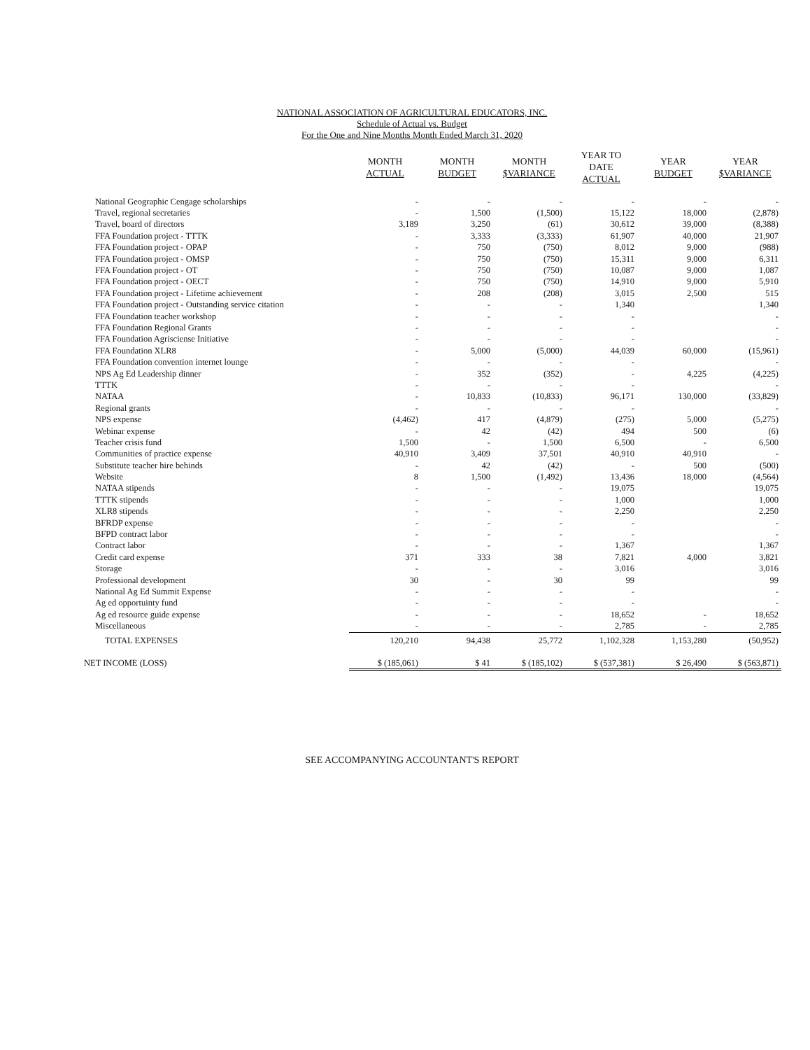NATIONAL ASSOCIATION OF AGRICULTURAL EDUCATORS, INC.
Schedule of Actual vs. Budget
For the One and Nine Months Month Ended March 31, 2020
| | MONTH ACTUAL | MONTH BUDGET | MONTH $VARIANCE | YEAR TO DATE ACTUAL | YEAR BUDGET | YEAR $VARIANCE |
| --- | --- | --- | --- | --- | --- | --- |
| National Geographic Cengage scholarships | - | - | - | - | - | - |
| Travel, regional secretaries | - | 1,500 | (1,500) | 15,122 | 18,000 | (2,878) |
| Travel, board of directors | 3,189 | 3,250 | (61) | 30,612 | 39,000 | (8,388) |
| FFA Foundation project - TTTK | - | 3,333 | (3,333) | 61,907 | 40,000 | 21,907 |
| FFA Foundation project - OPAP | - | 750 | (750) | 8,012 | 9,000 | (988) |
| FFA Foundation project - OMSP | - | 750 | (750) | 15,311 | 9,000 | 6,311 |
| FFA Foundation project - OT | - | 750 | (750) | 10,087 | 9,000 | 1,087 |
| FFA Foundation project - OECT | - | 750 | (750) | 14,910 | 9,000 | 5,910 |
| FFA Foundation project - Lifetime achievement | - | 208 | (208) | 3,015 | 2,500 | 515 |
| FFA Foundation project - Outstanding service citation | - | - | - | 1,340 | | 1,340 |
| FFA Foundation teacher workshop | - | - | - | - | | - |
| FFA Foundation Regional Grants | - | - | - | - | | - |
| FFA Foundation Agrisciense Initiative | - | - | - | - | | - |
| FFA Foundation XLR8 | - | 5,000 | (5,000) | 44,039 | 60,000 | (15,961) |
| FFA Foundation convention internet lounge | - | - | - | - | | - |
| NPS Ag Ed Leadership dinner | - | 352 | (352) | - | 4,225 | (4,225) |
| TTTK | - | - | - | - | | - |
| NATAA | - | 10,833 | (10,833) | 96,171 | 130,000 | (33,829) |
| Regional grants | - | - | - | - | | - |
| NPS expense | (4,462) | 417 | (4,879) | (275) | 5,000 | (5,275) |
| Webinar expense | - | 42 | (42) | 494 | 500 | (6) |
| Teacher crisis fund | 1,500 | - | 1,500 | 6,500 | - | 6,500 |
| Communities of practice expense | 40,910 | 3,409 | 37,501 | 40,910 | 40,910 | - |
| Substitute teacher hire behinds | - | 42 | (42) | - | 500 | (500) |
| Website | 8 | 1,500 | (1,492) | 13,436 | 18,000 | (4,564) |
| NATAA stipends | - | - | - | 19,075 | | 19,075 |
| TTTK stipends | - | - | - | 1,000 | | 1,000 |
| XLR8 stipends | - | - | - | 2,250 | | 2,250 |
| BFRDP expense | - | - | - | - | | - |
| BFPD contract labor | - | - | - | - | | - |
| Contract labor | - | - | - | 1,367 | | 1,367 |
| Credit card expense | 371 | 333 | 38 | 7,821 | 4,000 | 3,821 |
| Storage | - | - | - | 3,016 | | 3,016 |
| Professional development | 30 | - | 30 | 99 | | 99 |
| National Ag Ed Summit Expense | - | - | - | - | | - |
| Ag ed opportuinty fund | - | - | - | - | | - |
| Ag ed resource guide expense | - | - | - | 18,652 | - | 18,652 |
| Miscellaneous | - | - | - | 2,785 | - | 2,785 |
| TOTAL EXPENSES | 120,210 | 94,438 | 25,772 | 1,102,328 | 1,153,280 | (50,952) |
| NET INCOME (LOSS) | $ (185,061) | $ 41 | $ (185,102) | $ (537,381) | $ 26,490 | $ (563,871) |
SEE ACCOMPANYING ACCOUNTANT'S REPORT